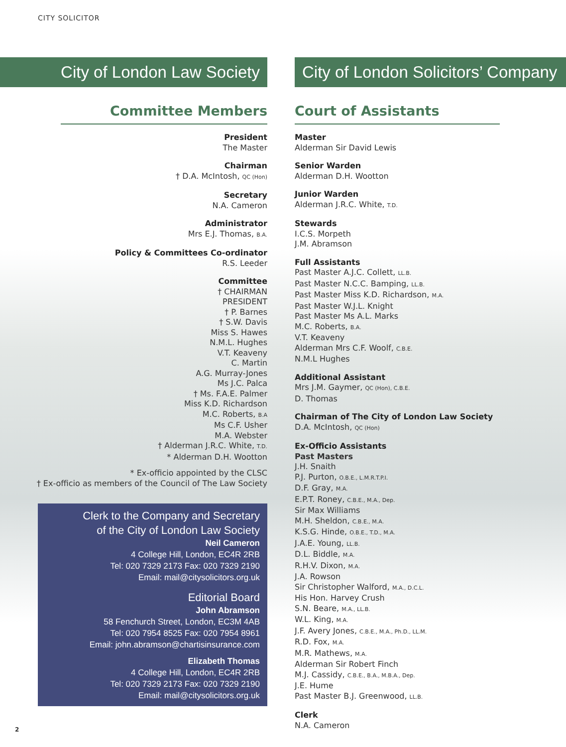CITY SOLICITOR
City of London Law Society
Committee Members
President
The Master
Chairman
† D.A. McIntosh, QC (Hon)
Secretary
N.A. Cameron
Administrator
Mrs E.J. Thomas, B.A.
Policy & Committees Co-ordinator
R.S. Leeder
Committee
† CHAIRMAN
PRESIDENT
† P. Barnes
† S.W. Davis
Miss S. Hawes
N.M.L. Hughes
V.T. Keaveny
C. Martin
A.G. Murray-Jones
Ms J.C. Palca
† Ms. F.A.E. Palmer
Miss K.D. Richardson
M.C. Roberts, B.A
Ms C.F. Usher
M.A. Webster
† Alderman J.R.C. White, T.D.
* Alderman D.H. Wootton
* Ex-officio appointed by the CLSC
† Ex-officio as members of the Council of The Law Society
Clerk to the Company and Secretary
of the City of London Law Society
Neil Cameron
4 College Hill, London, EC4R 2RB
Tel: 020 7329 2173 Fax: 020 7329 2190
Email: mail@citysolicitors.org.uk
Editorial Board
John Abramson
58 Fenchurch Street, London, EC3M 4AB
Tel: 020 7954 8525 Fax: 020 7954 8961
Email: john.abramson@chartisinsurance.com
Elizabeth Thomas
4 College Hill, London, EC4R 2RB
Tel: 020 7329 2173 Fax: 020 7329 2190
Email: mail@citysolicitors.org.uk
City of London Solicitors’ Company
Court of Assistants
Master
Alderman Sir David Lewis
Senior Warden
Alderman D.H. Wootton
Junior Warden
Alderman J.R.C. White, T.D.
Stewards
I.C.S. Morpeth
J.M. Abramson
Full Assistants
Past Master A.J.C. Collett, LL.B.
Past Master N.C.C. Bamping, LL.B.
Past Master Miss K.D. Richardson, M.A.
Past Master W.J.L. Knight
Past Master Ms A.L. Marks
M.C. Roberts, B.A.
V.T. Keaveny
Alderman Mrs C.F. Woolf, C.B.E.
N.M.L Hughes
Additional Assistant
Mrs J.M. Gaymer, QC (Hon), C.B.E.
D. Thomas
Chairman of The City of London Law Society
D.A. McIntosh, QC (Hon)
Ex-Officio Assistants
Past Masters
J.H. Snaith
P.J. Purton, O.B.E., L.M.R.T.P.I.
D.F. Gray, M.A.
E.P.T. Roney, C.B.E., M.A., Dep.
Sir Max Williams
M.H. Sheldon, C.B.E., M.A.
K.S.G. Hinde, O.B.E., T.D., M.A.
J.A.E. Young, LL.B.
D.L. Biddle, M.A.
R.H.V. Dixon, M.A.
J.A. Rowson
Sir Christopher Walford, M.A., D.C.L.
His Hon. Harvey Crush
S.N. Beare, M.A., LL.B.
W.L. King, M.A.
J.F. Avery Jones, C.B.E., M.A., Ph.D., LL.M.
R.D. Fox, M.A.
M.R. Mathews, M.A.
Alderman Sir Robert Finch
M.J. Cassidy, C.B.E., B.A., M.B.A., Dep.
J.E. Hume
Past Master B.J. Greenwood, LL.B.
Clerk
N.A. Cameron
2